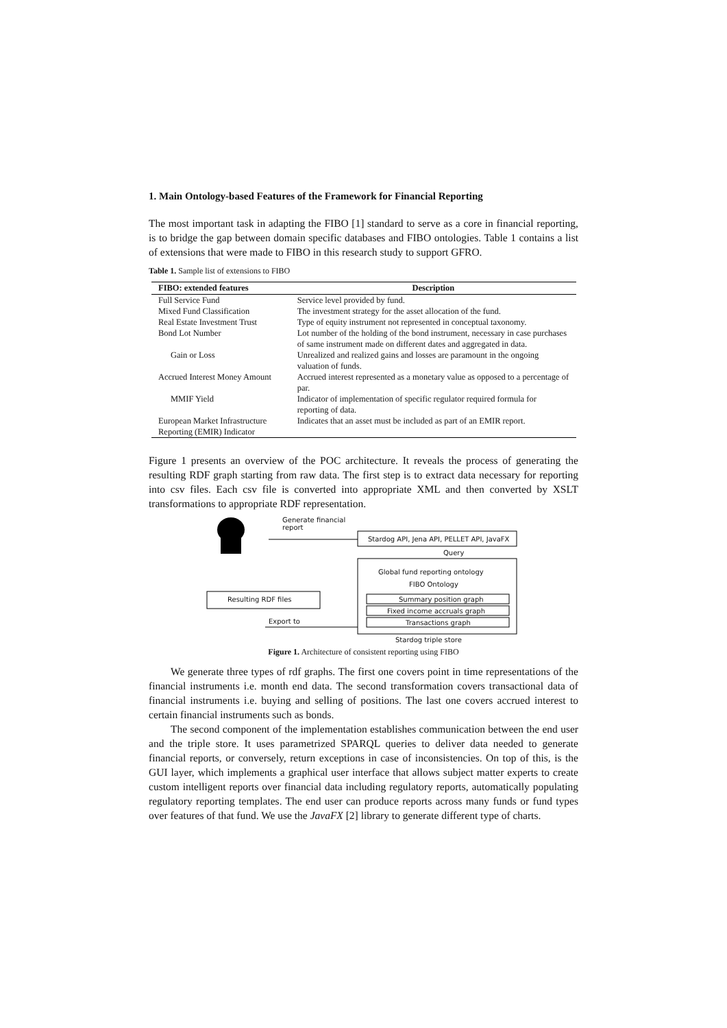1. Main Ontology-based Features of the Framework for Financial Reporting
The most important task in adapting the FIBO [1] standard to serve as a core in financial reporting, is to bridge the gap between domain specific databases and FIBO ontologies. Table 1 contains a list of extensions that were made to FIBO in this research study to support GFRO.
Table 1. Sample list of extensions to FIBO
| FIBO: extended features | Description |
| --- | --- |
| Full Service Fund | Service level provided by fund. |
| Mixed Fund Classification | The investment strategy for the asset allocation of the fund. |
| Real Estate Investment Trust | Type of equity instrument not represented in conceptual taxonomy. |
| Bond Lot Number | Lot number of the holding of the bond instrument, necessary in case purchases of same instrument made on different dates and aggregated in data. |
| Gain or Loss | Unrealized and realized gains and losses are paramount in the ongoing valuation of funds. |
| Accrued Interest Money Amount | Accrued interest represented as a monetary value as opposed to a percentage of par. |
| MMIF Yield | Indicator of implementation of specific regulator required formula for reporting of data. |
| European Market Infrastructure Reporting (EMIR) Indicator | Indicates that an asset must be included as part of an EMIR report. |
Figure 1 presents an overview of the POC architecture. It reveals the process of generating the resulting RDF graph starting from raw data. The first step is to extract data necessary for reporting into csv files. Each csv file is converted into appropriate XML and then converted by XSLT transformations to appropriate RDF representation.
Generate financial
report
Stardog API, Jena API, PELLET API, JavaFX
Query
Global fund reporting ontology
FIBO Ontology
Resulting RDF files Summary position graph
Fixed income accruals graph
Transactions graph
Export to
Stardog triple store
Figure 1. Architecture of consistent reporting using FIBO
We generate three types of rdf graphs. The first one covers point in time representations of the financial instruments i.e. month end data. The second transformation covers transactional data of financial instruments i.e. buying and selling of positions. The last one covers accrued interest to certain financial instruments such as bonds.
The second component of the implementation establishes communication between the end user and the triple store. It uses parametrized SPARQL queries to deliver data needed to generate financial reports, or conversely, return exceptions in case of inconsistencies. On top of this, is the GUI layer, which implements a graphical user interface that allows subject matter experts to create custom intelligent reports over financial data including regulatory reports, automatically populating regulatory reporting templates. The end user can produce reports across many funds or fund types over features of that fund. We use the JavaFX [2] library to generate different type of charts.